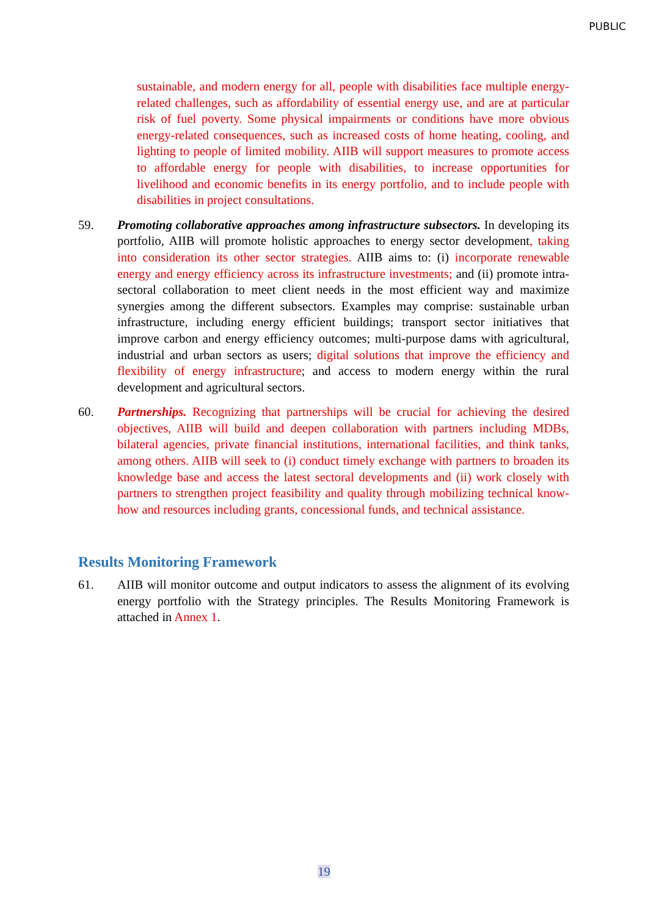PUBLIC
sustainable, and modern energy for all, people with disabilities face multiple energy-related challenges, such as affordability of essential energy use, and are at particular risk of fuel poverty. Some physical impairments or conditions have more obvious energy-related consequences, such as increased costs of home heating, cooling, and lighting to people of limited mobility. AIIB will support measures to promote access to affordable energy for people with disabilities, to increase opportunities for livelihood and economic benefits in its energy portfolio, and to include people with disabilities in project consultations.
59. Promoting collaborative approaches among infrastructure subsectors. In developing its portfolio, AIIB will promote holistic approaches to energy sector development, taking into consideration its other sector strategies. AIIB aims to: (i) incorporate renewable energy and energy efficiency across its infrastructure investments; and (ii) promote intra-sectoral collaboration to meet client needs in the most efficient way and maximize synergies among the different subsectors. Examples may comprise: sustainable urban infrastructure, including energy efficient buildings; transport sector initiatives that improve carbon and energy efficiency outcomes; multi-purpose dams with agricultural, industrial and urban sectors as users; digital solutions that improve the efficiency and flexibility of energy infrastructure; and access to modern energy within the rural development and agricultural sectors.
60. Partnerships. Recognizing that partnerships will be crucial for achieving the desired objectives, AIIB will build and deepen collaboration with partners including MDBs, bilateral agencies, private financial institutions, international facilities, and think tanks, among others. AIIB will seek to (i) conduct timely exchange with partners to broaden its knowledge base and access the latest sectoral developments and (ii) work closely with partners to strengthen project feasibility and quality through mobilizing technical know-how and resources including grants, concessional funds, and technical assistance.
Results Monitoring Framework
61. AIIB will monitor outcome and output indicators to assess the alignment of its evolving energy portfolio with the Strategy principles. The Results Monitoring Framework is attached in Annex 1.
19